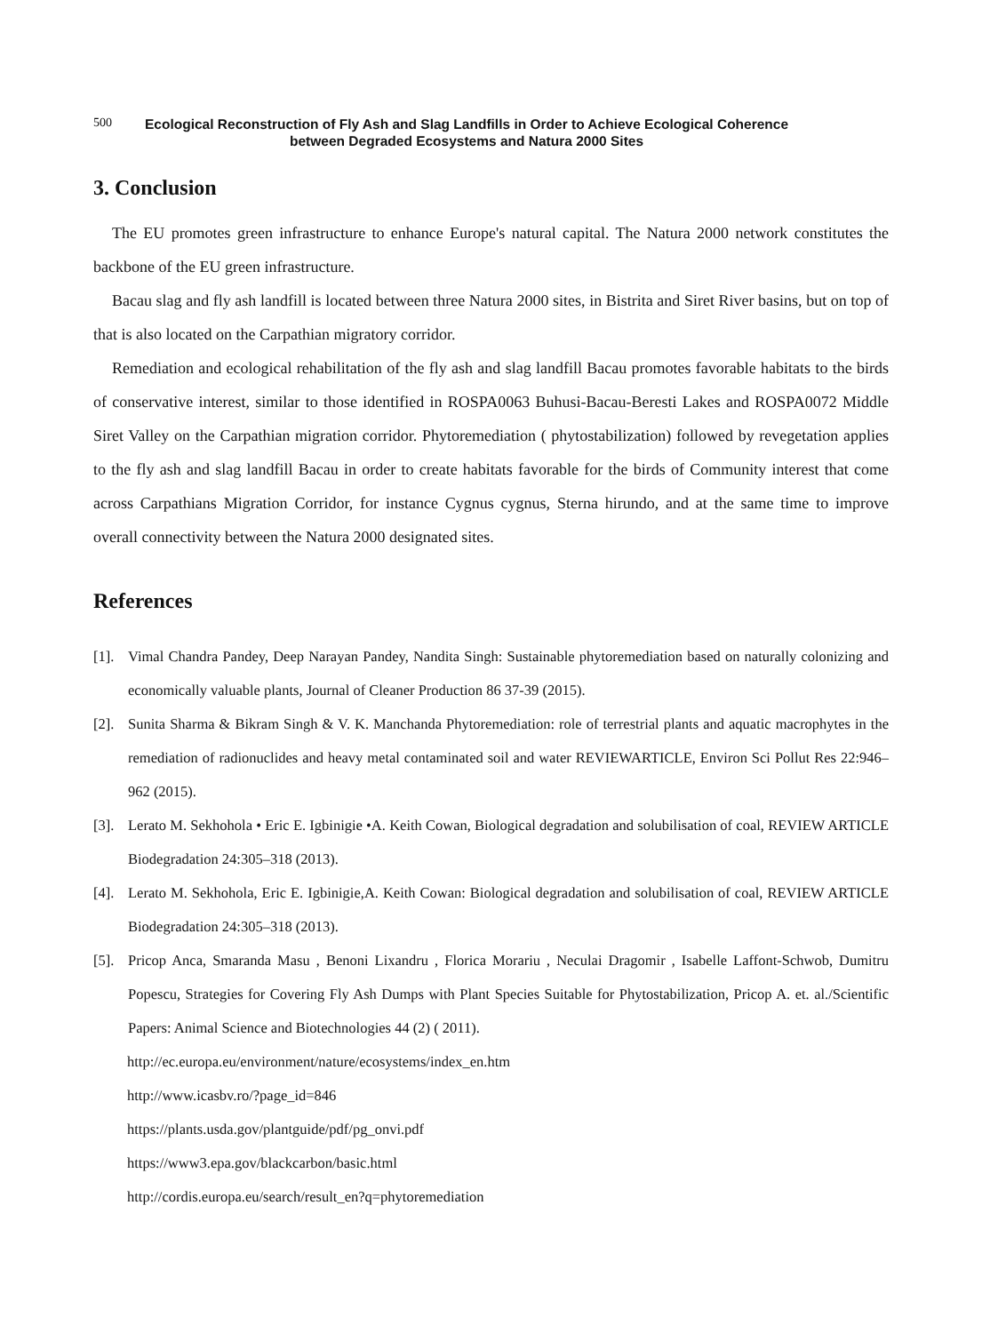500
Ecological Reconstruction of Fly Ash and Slag Landfills in Order to Achieve Ecological Coherence
between Degraded Ecosystems and Natura 2000 Sites
3. Conclusion
The EU promotes green infrastructure to enhance Europe's natural capital. The Natura 2000 network constitutes the backbone of the EU green infrastructure.
Bacau slag and fly ash landfill is located between three Natura 2000 sites, in Bistrita and Siret River basins, but on top of that is also located on the Carpathian migratory corridor.
Remediation and ecological rehabilitation of the fly ash and slag landfill Bacau promotes favorable habitats to the birds of conservative interest, similar to those identified in ROSPA0063 Buhusi-Bacau-Beresti Lakes and ROSPA0072 Middle Siret Valley on the Carpathian migration corridor. Phytoremediation ( phytostabilization) followed by revegetation applies to the fly ash and slag landfill Bacau in order to create habitats favorable for the birds of Community interest that come across Carpathians Migration Corridor, for instance Cygnus cygnus, Sterna hirundo, and at the same time to improve overall connectivity between the Natura 2000 designated sites.
References
[1]. Vimal Chandra Pandey, Deep Narayan Pandey, Nandita Singh: Sustainable phytoremediation based on naturally colonizing and economically valuable plants, Journal of Cleaner Production 86 37-39 (2015).
[2]. Sunita Sharma & Bikram Singh & V. K. Manchanda Phytoremediation: role of terrestrial plants and aquatic macrophytes in the remediation of radionuclides and heavy metal contaminated soil and water REVIEWARTICLE, Environ Sci Pollut Res 22:946–962 (2015).
[3]. Lerato M. Sekhohola • Eric E. Igbinigie •A. Keith Cowan, Biological degradation and solubilisation of coal, REVIEW ARTICLE Biodegradation 24:305–318 (2013).
[4]. Lerato M. Sekhohola, Eric E. Igbinigie,A. Keith Cowan: Biological degradation and solubilisation of coal, REVIEW ARTICLE Biodegradation 24:305–318 (2013).
[5]. Pricop Anca, Smaranda Masu , Benoni Lixandru , Florica Morariu , Neculai Dragomir , Isabelle Laffont-Schwob, Dumitru Popescu, Strategies for Covering Fly Ash Dumps with Plant Species Suitable for Phytostabilization, Pricop A. et. al./Scientific Papers: Animal Science and Biotechnologies 44 (2) ( 2011).
http://ec.europa.eu/environment/nature/ecosystems/index_en.htm
http://www.icasbv.ro/?page_id=846
https://plants.usda.gov/plantguide/pdf/pg_onvi.pdf
https://www3.epa.gov/blackcarbon/basic.html
http://cordis.europa.eu/search/result_en?q=phytoremediation